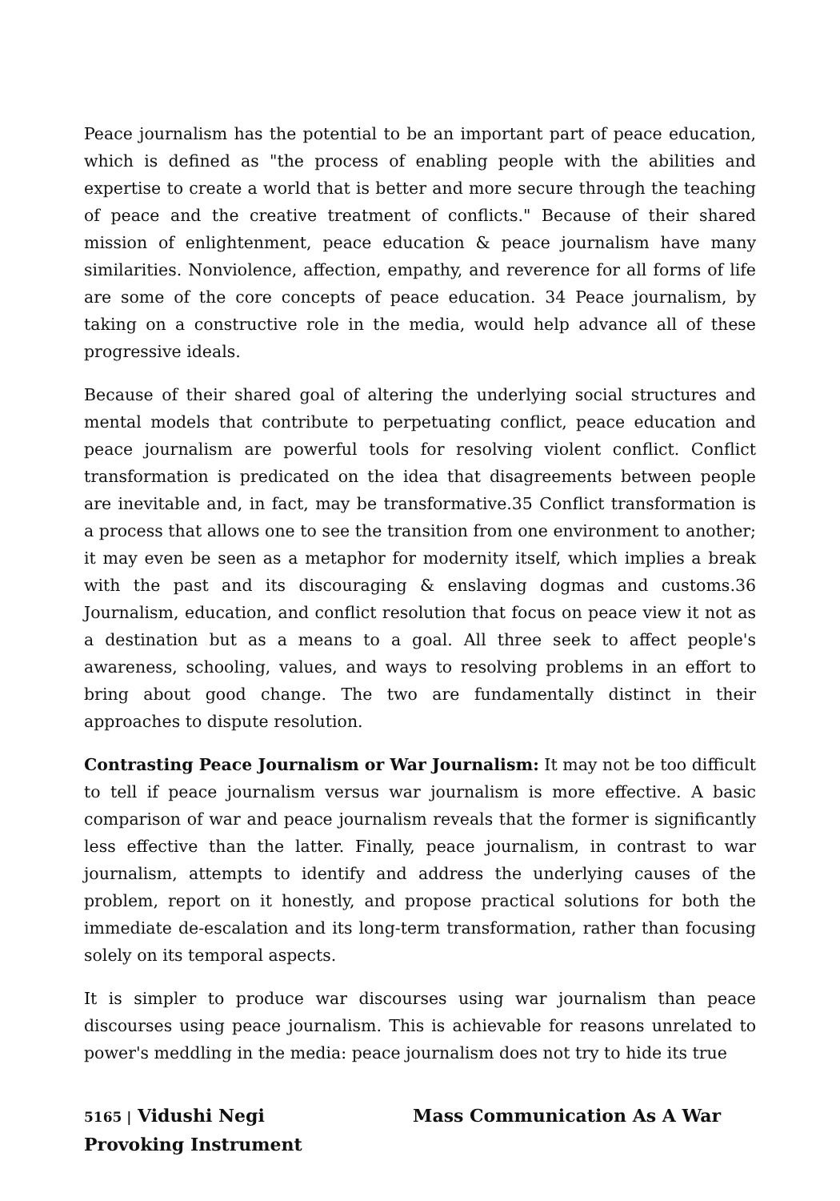Peace journalism has the potential to be an important part of peace education, which is defined as "the process of enabling people with the abilities and expertise to create a world that is better and more secure through the teaching of peace and the creative treatment of conflicts." Because of their shared mission of enlightenment, peace education & peace journalism have many similarities. Nonviolence, affection, empathy, and reverence for all forms of life are some of the core concepts of peace education. 34 Peace journalism, by taking on a constructive role in the media, would help advance all of these progressive ideals.
Because of their shared goal of altering the underlying social structures and mental models that contribute to perpetuating conflict, peace education and peace journalism are powerful tools for resolving violent conflict. Conflict transformation is predicated on the idea that disagreements between people are inevitable and, in fact, may be transformative.35 Conflict transformation is a process that allows one to see the transition from one environment to another; it may even be seen as a metaphor for modernity itself, which implies a break with the past and its discouraging & enslaving dogmas and customs.36 Journalism, education, and conflict resolution that focus on peace view it not as a destination but as a means to a goal. All three seek to affect people's awareness, schooling, values, and ways to resolving problems in an effort to bring about good change. The two are fundamentally distinct in their approaches to dispute resolution.
Contrasting Peace Journalism or War Journalism: It may not be too difficult to tell if peace journalism versus war journalism is more effective. A basic comparison of war and peace journalism reveals that the former is significantly less effective than the latter. Finally, peace journalism, in contrast to war journalism, attempts to identify and address the underlying causes of the problem, report on it honestly, and propose practical solutions for both the immediate de-escalation and its long-term transformation, rather than focusing solely on its temporal aspects.
It is simpler to produce war discourses using war journalism than peace discourses using peace journalism. This is achievable for reasons unrelated to power's meddling in the media: peace journalism does not try to hide its true
5165 | Vidushi Negi Mass Communication As A War Provoking Instrument